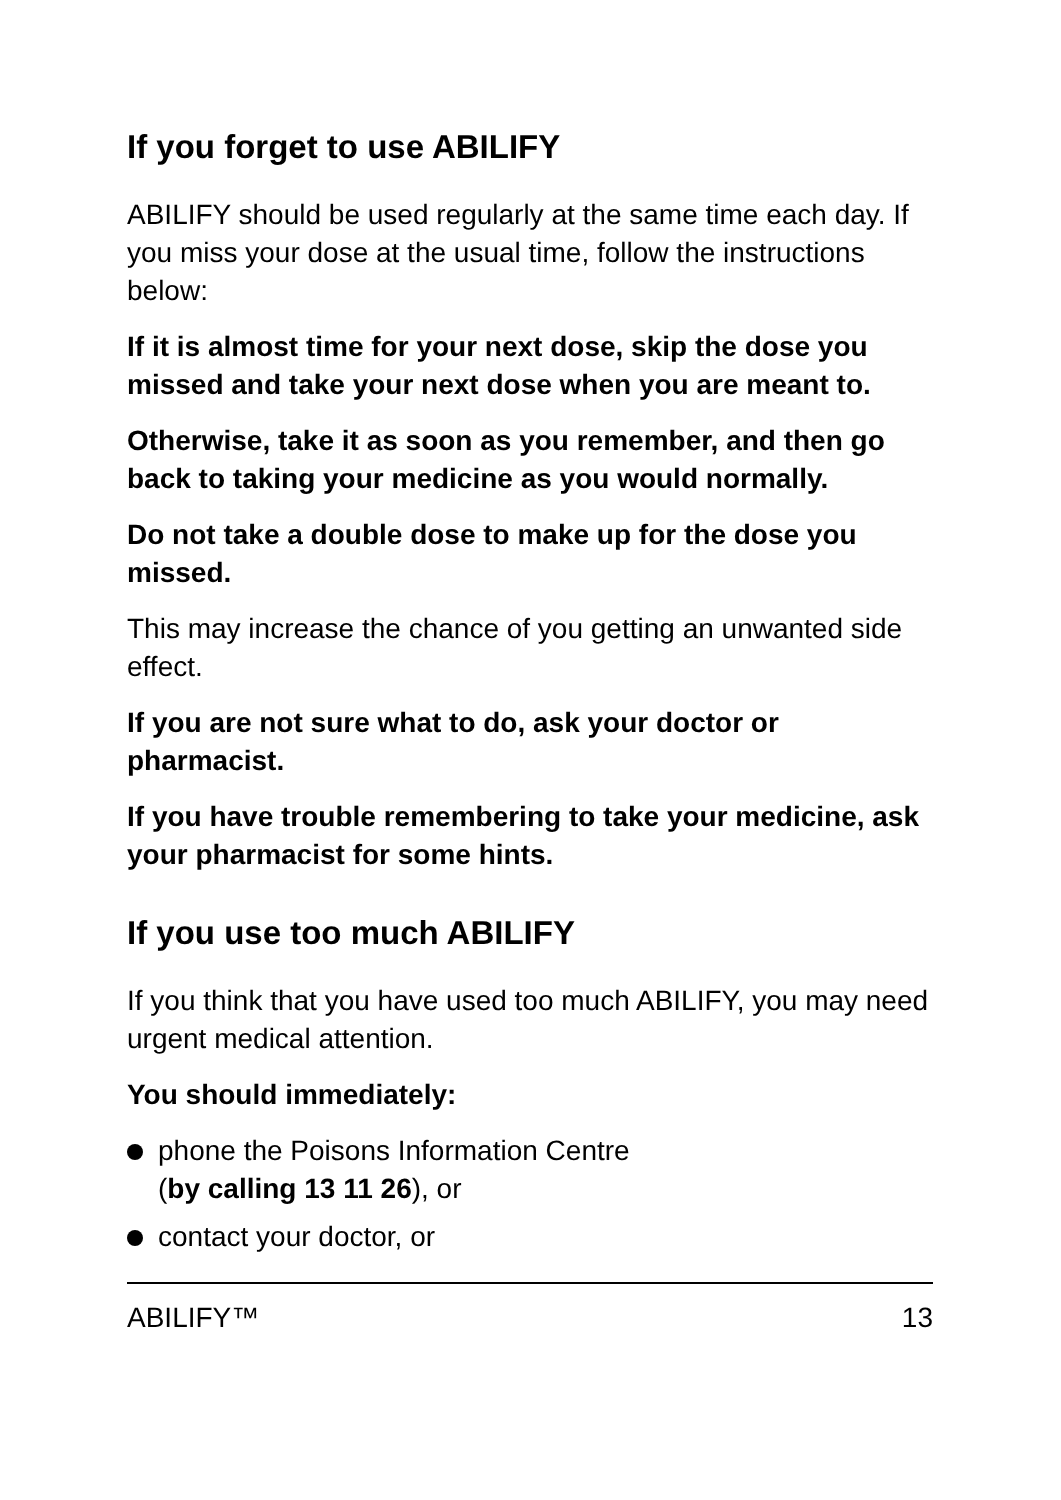If you forget to use ABILIFY
ABILIFY should be used regularly at the same time each day. If you miss your dose at the usual time, follow the instructions below:
If it is almost time for your next dose, skip the dose you missed and take your next dose when you are meant to.
Otherwise, take it as soon as you remember, and then go back to taking your medicine as you would normally.
Do not take a double dose to make up for the dose you missed.
This may increase the chance of you getting an unwanted side effect.
If you are not sure what to do, ask your doctor or pharmacist.
If you have trouble remembering to take your medicine, ask your pharmacist for some hints.
If you use too much ABILIFY
If you think that you have used too much ABILIFY, you may need urgent medical attention.
You should immediately:
phone the Poisons Information Centre
(by calling 13 11 26), or
contact your doctor, or
ABILIFY™ 13